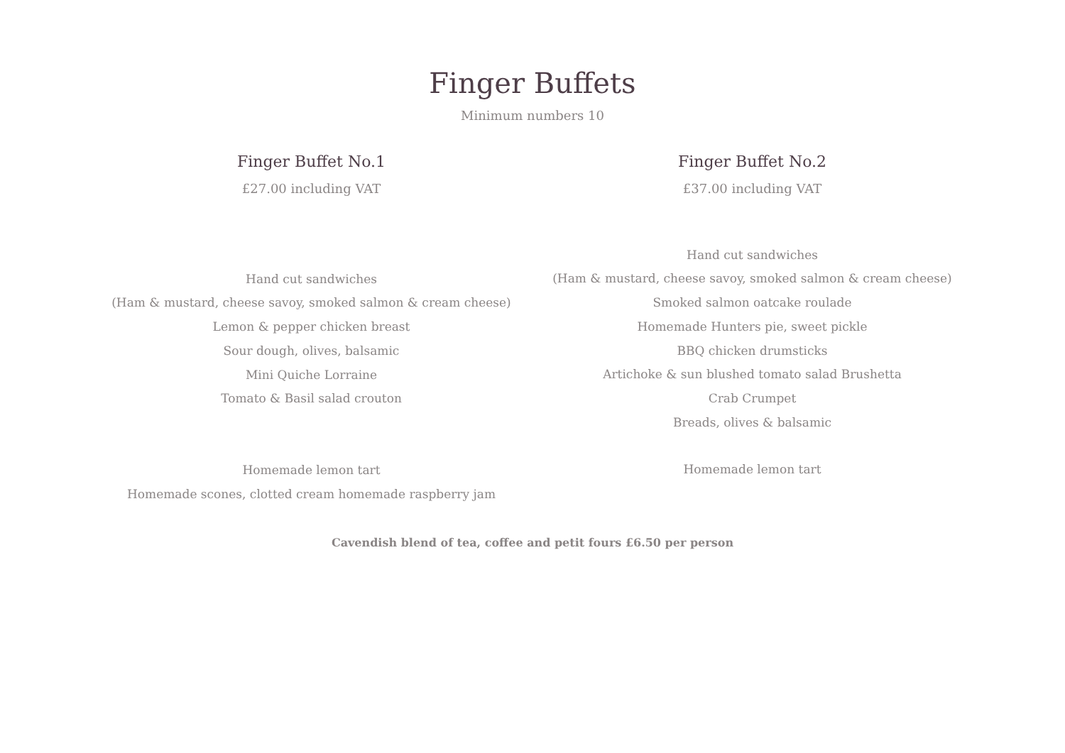Finger Buffets
Minimum numbers 10
Finger Buffet No.1
£27.00 including VAT
Hand cut sandwiches
(Ham & mustard, cheese savoy, smoked salmon & cream cheese)
Lemon & pepper chicken breast
Sour dough, olives, balsamic
Mini Quiche Lorraine
Tomato & Basil salad crouton
Homemade lemon tart
Homemade scones, clotted cream homemade raspberry jam
Finger Buffet No.2
£37.00 including VAT
Hand cut sandwiches
(Ham & mustard, cheese savoy, smoked salmon & cream cheese)
Smoked salmon oatcake roulade
Homemade Hunters pie, sweet pickle
BBQ chicken drumsticks
Artichoke & sun blushed tomato salad Brushetta
Crab Crumpet
Breads, olives & balsamic
Homemade lemon tart
Cavendish blend of tea, coffee and petit fours £6.50 per person